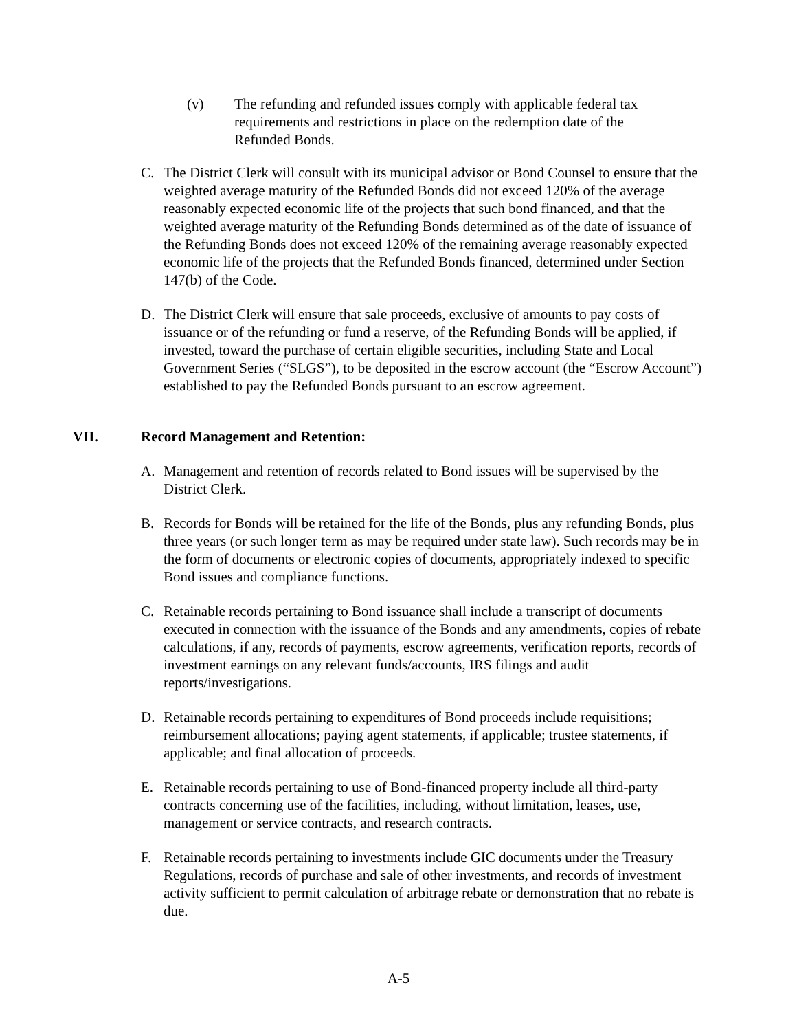(v) The refunding and refunded issues comply with applicable federal tax requirements and restrictions in place on the redemption date of the Refunded Bonds.
C. The District Clerk will consult with its municipal advisor or Bond Counsel to ensure that the weighted average maturity of the Refunded Bonds did not exceed 120% of the average reasonably expected economic life of the projects that such bond financed, and that the weighted average maturity of the Refunding Bonds determined as of the date of issuance of the Refunding Bonds does not exceed 120% of the remaining average reasonably expected economic life of the projects that the Refunded Bonds financed, determined under Section 147(b) of the Code.
D. The District Clerk will ensure that sale proceeds, exclusive of amounts to pay costs of issuance or of the refunding or fund a reserve, of the Refunding Bonds will be applied, if invested, toward the purchase of certain eligible securities, including State and Local Government Series (“SLGS”), to be deposited in the escrow account (the “Escrow Account”) established to pay the Refunded Bonds pursuant to an escrow agreement.
VII. Record Management and Retention:
A. Management and retention of records related to Bond issues will be supervised by the District Clerk.
B. Records for Bonds will be retained for the life of the Bonds, plus any refunding Bonds, plus three years (or such longer term as may be required under state law). Such records may be in the form of documents or electronic copies of documents, appropriately indexed to specific Bond issues and compliance functions.
C. Retainable records pertaining to Bond issuance shall include a transcript of documents executed in connection with the issuance of the Bonds and any amendments, copies of rebate calculations, if any, records of payments, escrow agreements, verification reports, records of investment earnings on any relevant funds/accounts, IRS filings and audit reports/investigations.
D. Retainable records pertaining to expenditures of Bond proceeds include requisitions; reimbursement allocations; paying agent statements, if applicable; trustee statements, if applicable; and final allocation of proceeds.
E. Retainable records pertaining to use of Bond-financed property include all third-party contracts concerning use of the facilities, including, without limitation, leases, use, management or service contracts, and research contracts.
F. Retainable records pertaining to investments include GIC documents under the Treasury Regulations, records of purchase and sale of other investments, and records of investment activity sufficient to permit calculation of arbitrage rebate or demonstration that no rebate is due.
A-5